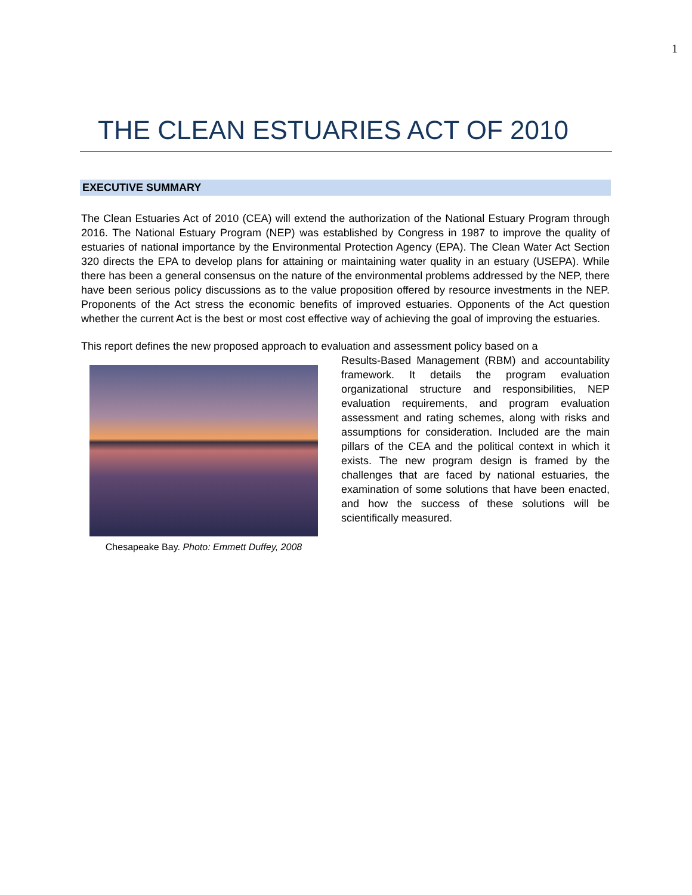1
THE CLEAN ESTUARIES ACT OF 2010
EXECUTIVE SUMMARY
The Clean Estuaries Act of 2010 (CEA) will extend the authorization of the National Estuary Program through 2016. The National Estuary Program (NEP) was established by Congress in 1987 to improve the quality of estuaries of national importance by the Environmental Protection Agency (EPA). The Clean Water Act Section 320 directs the EPA to develop plans for attaining or maintaining water quality in an estuary (USEPA). While there has been a general consensus on the nature of the environmental problems addressed by the NEP, there have been serious policy discussions as to the value proposition offered by resource investments in the NEP. Proponents of the Act stress the economic benefits of improved estuaries. Opponents of the Act question whether the current Act is the best or most cost effective way of achieving the goal of improving the estuaries.
This report defines the new proposed approach to evaluation and assessment policy based on a
Chesapeake Bay. Photo: Emmett Duffey, 2008
Results-Based Management (RBM) and accountability framework. It details the program evaluation organizational structure and responsibilities, NEP evaluation requirements, and program evaluation assessment and rating schemes, along with risks and assumptions for consideration. Included are the main pillars of the CEA and the political context in which it exists. The new program design is framed by the challenges that are faced by national estuaries, the examination of some solutions that have been enacted, and how the success of these solutions will be scientifically measured.